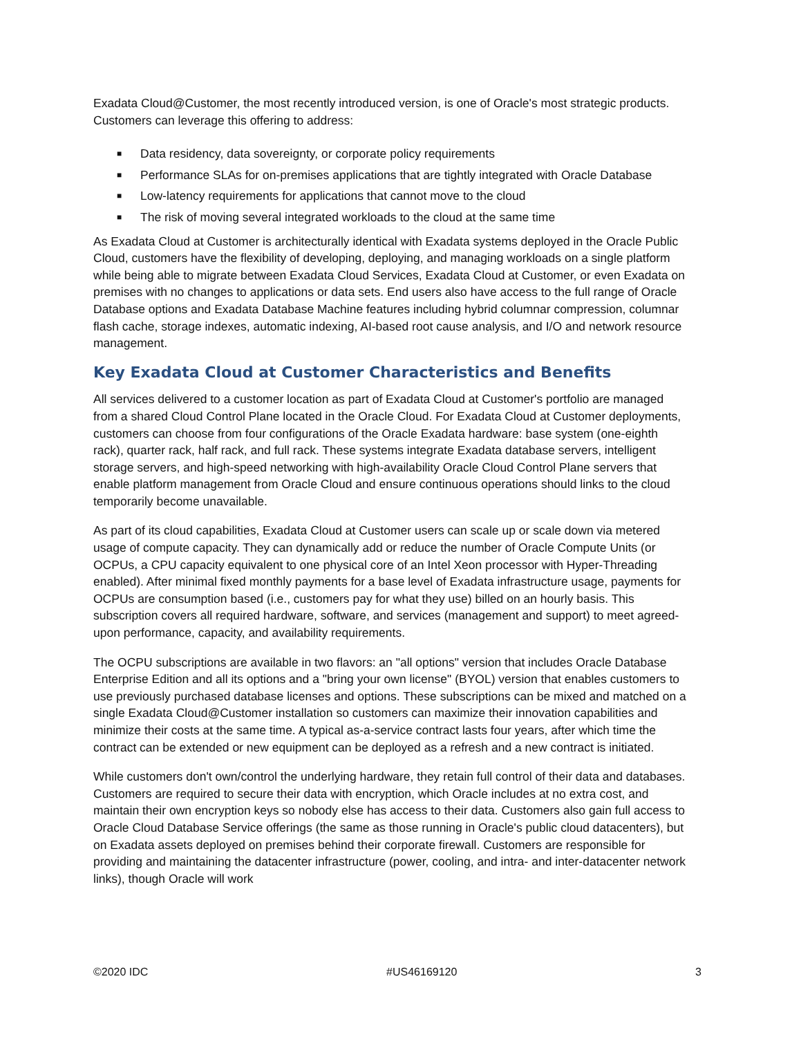Exadata Cloud@Customer, the most recently introduced version, is one of Oracle's most strategic products. Customers can leverage this offering to address:
■ Data residency, data sovereignty, or corporate policy requirements
■ Performance SLAs for on-premises applications that are tightly integrated with Oracle Database
■ Low-latency requirements for applications that cannot move to the cloud
■ The risk of moving several integrated workloads to the cloud at the same time
As Exadata Cloud at Customer is architecturally identical with Exadata systems deployed in the Oracle Public Cloud, customers have the flexibility of developing, deploying, and managing workloads on a single platform while being able to migrate between Exadata Cloud Services, Exadata Cloud at Customer, or even Exadata on premises with no changes to applications or data sets. End users also have access to the full range of Oracle Database options and Exadata Database Machine features including hybrid columnar compression, columnar flash cache, storage indexes, automatic indexing, AI-based root cause analysis, and I/O and network resource management.
Key Exadata Cloud at Customer Characteristics and Benefits
All services delivered to a customer location as part of Exadata Cloud at Customer's portfolio are managed from a shared Cloud Control Plane located in the Oracle Cloud. For Exadata Cloud at Customer deployments, customers can choose from four configurations of the Oracle Exadata hardware: base system (one-eighth rack), quarter rack, half rack, and full rack. These systems integrate Exadata database servers, intelligent storage servers, and high-speed networking with high-availability Oracle Cloud Control Plane servers that enable platform management from Oracle Cloud and ensure continuous operations should links to the cloud temporarily become unavailable.
As part of its cloud capabilities, Exadata Cloud at Customer users can scale up or scale down via metered usage of compute capacity. They can dynamically add or reduce the number of Oracle Compute Units (or OCPUs, a CPU capacity equivalent to one physical core of an Intel Xeon processor with Hyper-Threading enabled). After minimal fixed monthly payments for a base level of Exadata infrastructure usage, payments for OCPUs are consumption based (i.e., customers pay for what they use) billed on an hourly basis. This subscription covers all required hardware, software, and services (management and support) to meet agreed-upon performance, capacity, and availability requirements.
The OCPU subscriptions are available in two flavors: an "all options" version that includes Oracle Database Enterprise Edition and all its options and a "bring your own license" (BYOL) version that enables customers to use previously purchased database licenses and options. These subscriptions can be mixed and matched on a single Exadata Cloud@Customer installation so customers can maximize their innovation capabilities and minimize their costs at the same time. A typical as-a-service contract lasts four years, after which time the contract can be extended or new equipment can be deployed as a refresh and a new contract is initiated.
While customers don't own/control the underlying hardware, they retain full control of their data and databases. Customers are required to secure their data with encryption, which Oracle includes at no extra cost, and maintain their own encryption keys so nobody else has access to their data. Customers also gain full access to Oracle Cloud Database Service offerings (the same as those running in Oracle's public cloud datacenters), but on Exadata assets deployed on premises behind their corporate firewall. Customers are responsible for providing and maintaining the datacenter infrastructure (power, cooling, and intra- and inter-datacenter network links), though Oracle will work
©2020 IDC #US46169120 3